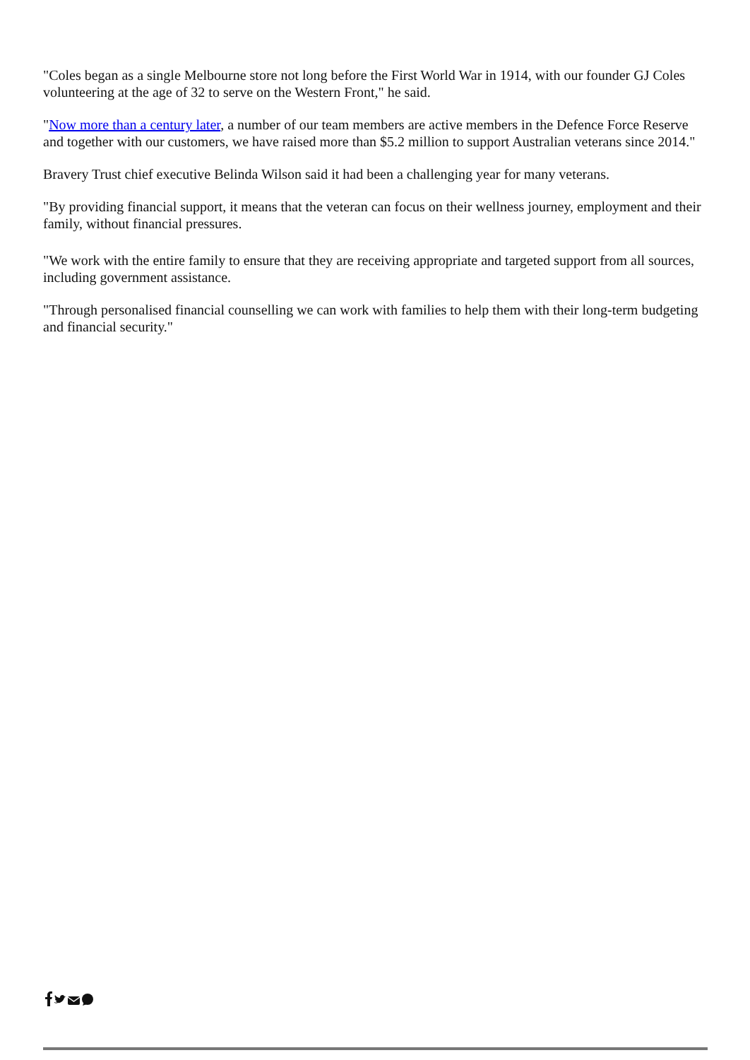"Coles began as a single Melbourne store not long before the First World War in 1914, with our founder GJ Coles volunteering at the age of 32 to serve on the Western Front," he said.
"Now more than a century later, a number of our team members are active members in the Defence Force Reserve and together with our customers, we have raised more than $5.2 million to support Australian veterans since 2014."
Bravery Trust chief executive Belinda Wilson said it had been a challenging year for many veterans.
"By providing financial support, it means that the veteran can focus on their wellness journey, employment and their family, without financial pressures.
"We work with the entire family to ensure that they are receiving appropriate and targeted support from all sources, including government assistance.
"Through personalised financial counselling we can work with families to help them with their long-term budgeting and financial security."